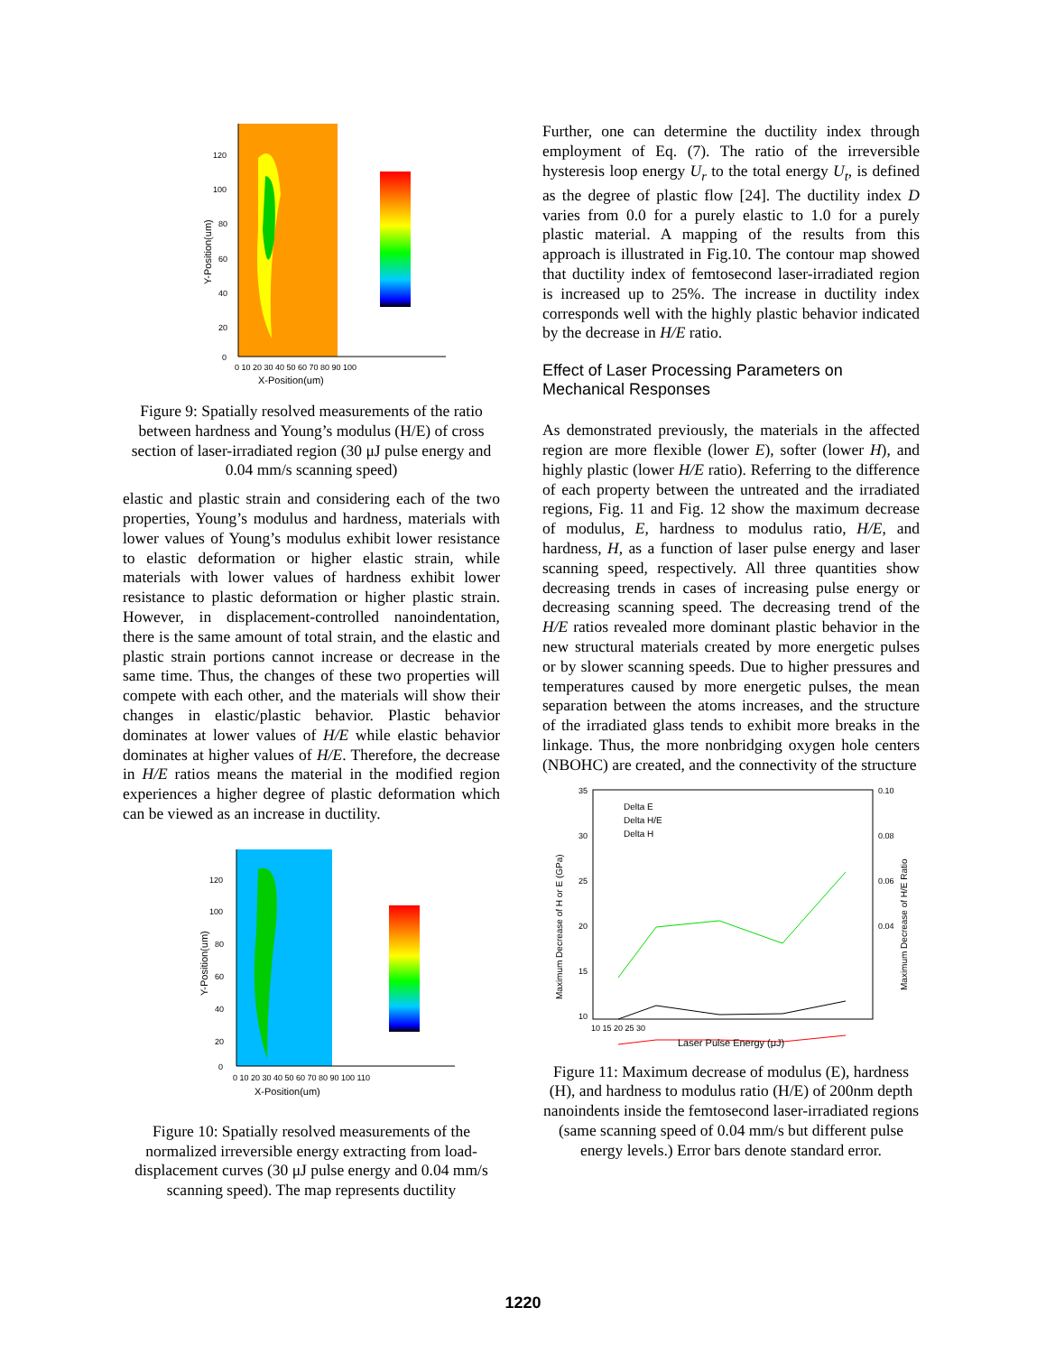120
100
80
60
40
20
0
0 10 20 30 40 50 60 70 80 90 100
X-Position(um)
Y-Position(um)
Figure 9: Spatially resolved measurements of the ratio between hardness and Young’s modulus (H/E) of cross section of laser-irradiated region (30 μJ pulse energy and 0.04 mm/s scanning speed)
elastic and plastic strain and considering each of the two properties, Young’s modulus and hardness, materials with lower values of Young’s modulus exhibit lower resistance to elastic deformation or higher elastic strain, while materials with lower values of hardness exhibit lower resistance to plastic deformation or higher plastic strain. However, in displacement-controlled nanoindentation, there is the same amount of total strain, and the elastic and plastic strain portions cannot increase or decrease in the same time. Thus, the changes of these two properties will compete with each other, and the materials will show their changes in elastic/plastic behavior. Plastic behavior dominates at lower values of H/E while elastic behavior dominates at higher values of H/E. Therefore, the decrease in H/E ratios means the material in the modified region experiences a higher degree of plastic deformation which can be viewed as an increase in ductility.
120
100
80
60
40
20
0
0 10 20 30 40 50 60 70 80 90 100 110
X-Position(um)
Y-Position(um)
Figure 10: Spatially resolved measurements of the normalized irreversible energy extracting from load-displacement curves (30 μJ pulse energy and 0.04 mm/s scanning speed). The map represents ductility
Further, one can determine the ductility index through employment of Eq. (7). The ratio of the irreversible hysteresis loop energy U<sub>r</sub> to the total energy U<sub>t</sub>, is defined as the degree of plastic flow [24]. The ductility index D varies from 0.0 for a purely elastic to 1.0 for a purely plastic material. A mapping of the results from this approach is illustrated in Fig.10. The contour map showed that ductility index of femtosecond laser-irradiated region is increased up to 25%. The increase in ductility index corresponds well with the highly plastic behavior indicated by the decrease in H/E ratio.
Effect of Laser Processing Parameters on Mechanical Responses
As demonstrated previously, the materials in the affected region are more flexible (lower E), softer (lower H), and highly plastic (lower H/E ratio). Referring to the difference of each property between the untreated and the irradiated regions, Fig. 11 and Fig. 12 show the maximum decrease of modulus, E, hardness to modulus ratio, H/E, and hardness, H, as a function of laser pulse energy and laser scanning speed, respectively. All three quantities show decreasing trends in cases of increasing pulse energy or decreasing scanning speed. The decreasing trend of the H/E ratios revealed more dominant plastic behavior in the new structural materials created by more energetic pulses or by slower scanning speeds. Due to higher pressures and temperatures caused by more energetic pulses, the mean separation between the atoms increases, and the structure of the irradiated glass tends to exhibit more breaks in the linkage. Thus, the more nonbridging oxygen hole centers (NBOHC) are created, and the connectivity of the structure
Delta E
Delta H/E
Delta H
35
30
25
20
15
10
0.10
0.08
0.06
0.04
10 15 20 25 30
Laser Pulse Energy (μJ)
Maximum Decrease of H or E (GPa)
Maximum Decrease of H/E Ratio
Figure 11: Maximum decrease of modulus (E), hardness (H), and hardness to modulus ratio (H/E) of 200nm depth nanoindents inside the femtosecond laser-irradiated regions (same scanning speed of 0.04 mm/s but different pulse energy levels.) Error bars denote standard error.
1220